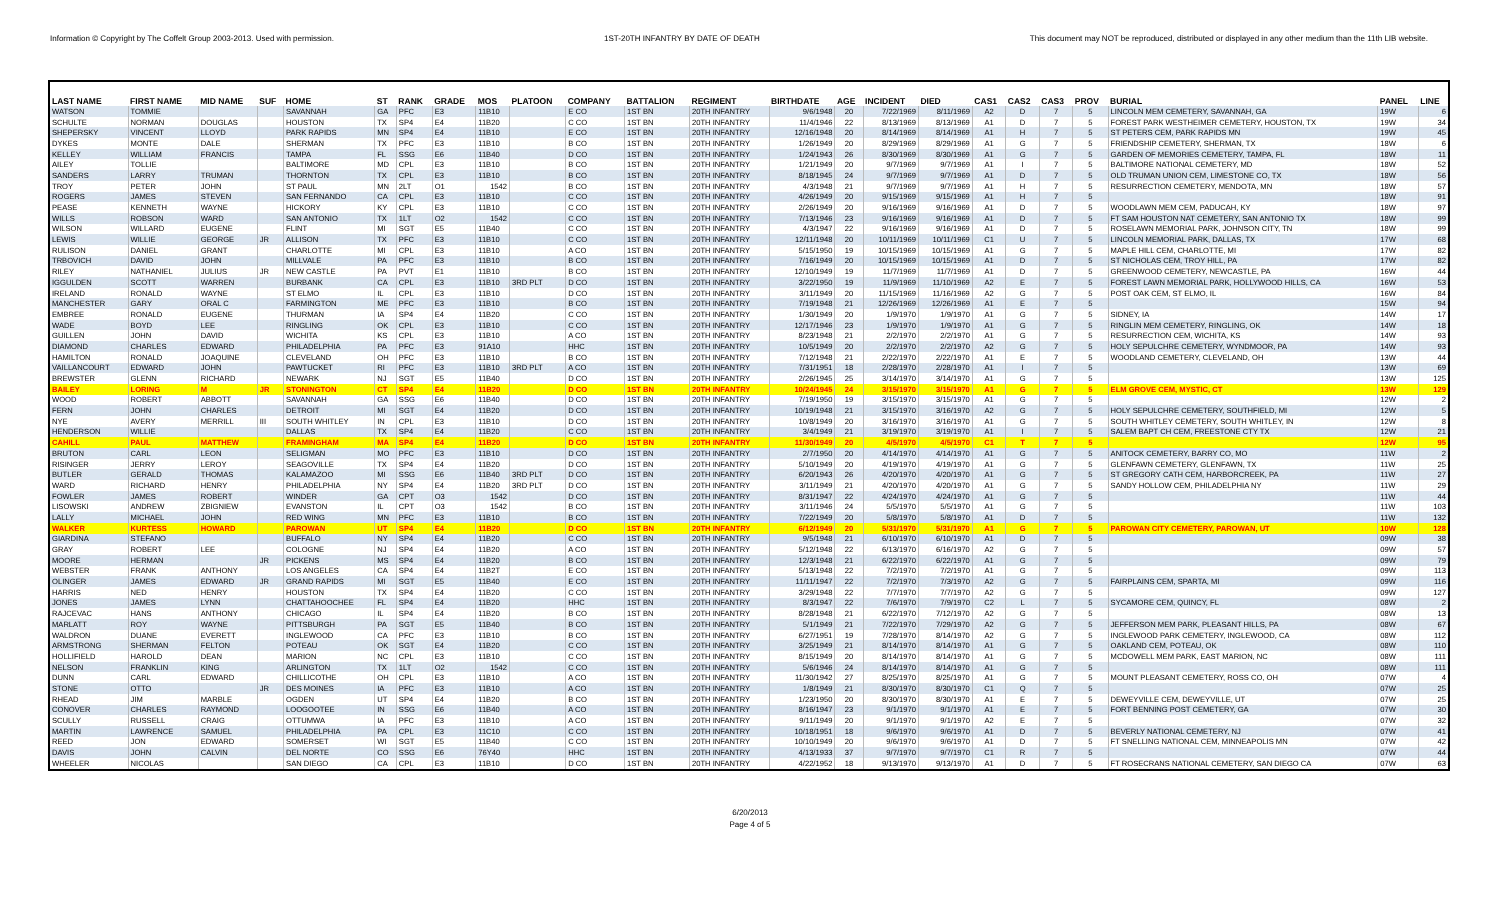Information © Copyright by The Coffelt Group 2003-2013. Used with permission. 1ST-20TH INFANTRY BY DATE OF DEATH This document may NOT be reproduced, distributed or displayed in any other medium than the 11th LIB website.
| LAST NAME | FIRST NAME | MID NAME | SUF | HOME | ST | RANK | GRADE | MOS | PLATOON | COMPANY | BATTALION | REGIMENT | BIRTHDATE | AGE | INCIDENT | DIED | CAS1 | CAS2 | CAS3 | PROV | BURIAL | PANEL | LINE |
| --- | --- | --- | --- | --- | --- | --- | --- | --- | --- | --- | --- | --- | --- | --- | --- | --- | --- | --- | --- | --- | --- | --- | --- |
| WATSON | TOMMIE | | | SAVANNAH | GA | PFC | E3 | 11B10 | | E CO | 1ST BN | 20TH INFANTRY | 9/6/1948 | 20 | 7/22/1969 | 8/11/1969 | A2 | D | 7 | 5 | LINCOLN MEM CEMETERY, SAVANNAH, GA | 19W | 6 |
| SCHULTE | NORMAN | DOUGLAS | | HOUSTON | TX | SP4 | E4 | 11B20 | | C CO | 1ST BN | 20TH INFANTRY | 11/4/1946 | 22 | 8/13/1969 | 8/13/1969 | A1 | D | 7 | 5 | FOREST PARK WESTHEIMER CEMETERY, HOUSTON, TX | 19W | 34 |
| SHEPERSKY | VINCENT | LLOYD | | PARK RAPIDS | MN | SP4 | E4 | 11B10 | | E CO | 1ST BN | 20TH INFANTRY | 12/16/1948 | 20 | 8/14/1969 | 8/14/1969 | A1 | H | 7 | 5 | ST PETERS CEM, PARK RAPIDS MN | 19W | 45 |
| DYKES | MONTE | DALE | | SHERMAN | TX | PFC | E3 | 11B10 | | B CO | 1ST BN | 20TH INFANTRY | 1/26/1949 | 20 | 8/29/1969 | 8/29/1969 | A1 | G | 7 | 5 | FRIENDSHIP CEMETERY, SHERMAN, TX | 18W | 6 |
| KELLEY | WILLIAM | FRANCIS | | TAMPA | FL | SSG | E6 | 11B40 | | D CO | 1ST BN | 20TH INFANTRY | 1/24/1943 | 26 | 8/30/1969 | 8/30/1969 | A1 | G | 7 | 5 | GARDEN OF MEMORIES CEMETERY, TAMPA, FL | 18W | 11 |
| AILEY | TOLLIE | | | BALTIMORE | MD | CPL | E3 | 11B10 | | B CO | 1ST BN | 20TH INFANTRY | 1/21/1949 | 20 | 9/7/1969 | 9/7/1969 | A1 | I | 7 | 5 | BALTIMORE NATIONAL CEMETERY, MD | 18W | 52 |
| SANDERS | LARRY | TRUMAN | | THORNTON | TX | CPL | E3 | 11B10 | | B CO | 1ST BN | 20TH INFANTRY | 8/18/1945 | 24 | 9/7/1969 | 9/7/1969 | A1 | D | 7 | 5 | OLD TRUMAN UNION CEM, LIMESTONE CO, TX | 18W | 56 |
| TROY | PETER | JOHN | | ST PAUL | MN | 2LT | O1 | 1542 | | B CO | 1ST BN | 20TH INFANTRY | 4/3/1948 | 21 | 9/7/1969 | 9/7/1969 | A1 | H | 7 | 5 | RESURRECTION CEMETERY, MENDOTA, MN | 18W | 57 |
| ROGERS | JAMES | STEVEN | | SAN FERNANDO | CA | CPL | E3 | 11B10 | | C CO | 1ST BN | 20TH INFANTRY | 4/26/1949 | 20 | 9/15/1969 | 9/15/1969 | A1 | H | 7 | 5 | | 18W | 91 |
| PEASE | KENNETH | WAYNE | | HICKORY | KY | CPL | E3 | 11B10 | | C CO | 1ST BN | 20TH INFANTRY | 2/26/1949 | 20 | 9/16/1969 | 9/16/1969 | A1 | D | 7 | 5 | WOODLAWN MEM CEM, PADUCAH, KY | 18W | 97 |
| WILLS | ROBSON | WARD | | SAN ANTONIO | TX | 1LT | O2 | 1542 | | C CO | 1ST BN | 20TH INFANTRY | 7/13/1946 | 23 | 9/16/1969 | 9/16/1969 | A1 | D | 7 | 5 | FT SAM HOUSTON NAT CEMETERY, SAN ANTONIO TX | 18W | 99 |
| WILSON | WILLARD | EUGENE | | FLINT | MI | SGT | E5 | 11B40 | | C CO | 1ST BN | 20TH INFANTRY | 4/3/1947 | 22 | 9/16/1969 | 9/16/1969 | A1 | D | 7 | 5 | ROSELAWN MEMORIAL PARK, JOHNSON CITY, TN | 18W | 99 |
| LEWIS | WILLIE | GEORGE | JR | ALLISON | TX | PFC | E3 | 11B10 | | C CO | 1ST BN | 20TH INFANTRY | 12/11/1948 | 20 | 10/11/1969 | 10/11/1969 | C1 | U | 7 | 5 | LINCOLN MEMORIAL PARK, DALLAS, TX | 17W | 68 |
| RULISON | DANIEL | GRANT | | CHARLOTTE | MI | CPL | E3 | 11B10 | | A CO | 1ST BN | 20TH INFANTRY | 5/15/1950 | 19 | 10/15/1969 | 10/15/1969 | A1 | G | 7 | 5 | MAPLE HILL CEM, CHARLOTTE, MI | 17W | 82 |
| TRBOVICH | DAVID | JOHN | | MILLVALE | PA | PFC | E3 | 11B10 | | B CO | 1ST BN | 20TH INFANTRY | 7/16/1949 | 20 | 10/15/1969 | 10/15/1969 | A1 | D | 7 | 5 | ST NICHOLAS CEM, TROY HILL, PA | 17W | 82 |
| RILEY | NATHANIEL | JULIUS | JR | NEW CASTLE | PA | PVT | E1 | 11B10 | | B CO | 1ST BN | 20TH INFANTRY | 12/10/1949 | 19 | 11/7/1969 | 11/7/1969 | A1 | D | 7 | 5 | GREENWOOD CEMETERY, NEWCASTLE, PA | 16W | 44 |
| IGGULDEN | SCOTT | WARREN | | BURBANK | CA | CPL | E3 | 11B10 | 3RD PLT | D CO | 1ST BN | 20TH INFANTRY | 3/22/1950 | 19 | 11/9/1969 | 11/10/1969 | A2 | E | 7 | 5 | FOREST LAWN MEMORIAL PARK, HOLLYWOOD HILLS, CA | 16W | 53 |
| IRELAND | RONALD | WAYNE | | ST ELMO | IL | CPL | E3 | 11B10 | | D CO | 1ST BN | 20TH INFANTRY | 3/11/1949 | 20 | 11/15/1969 | 11/16/1969 | A2 | G | 7 | 5 | POST OAK CEM, ST ELMO, IL | 16W | 84 |
| MANCHESTER | GARY | ORAL C | | FARMINGTON | ME | PFC | E3 | 11B10 | | B CO | 1ST BN | 20TH INFANTRY | 7/19/1948 | 21 | 12/26/1969 | 12/26/1969 | A1 | E | 7 | 5 | | 15W | 94 |
| EMBREE | RONALD | EUGENE | | THURMAN | IA | SP4 | E4 | 11B20 | | C CO | 1ST BN | 20TH INFANTRY | 1/30/1949 | 20 | 1/9/1970 | 1/9/1970 | A1 | G | 7 | 5 | SIDNEY, IA | 14W | 17 |
| WADE | BOYD | LEE | | RINGLING | OK | CPL | E3 | 11B10 | | C CO | 1ST BN | 20TH INFANTRY | 12/17/1946 | 23 | 1/9/1970 | 1/9/1970 | A1 | G | 7 | 5 | RINGLIN MEM CEMETERY, RINGLING, OK | 14W | 18 |
| GUILLEN | JOHN | DAVID | | WICHITA | KS | CPL | E3 | 11B10 | | A CO | 1ST BN | 20TH INFANTRY | 8/23/1948 | 21 | 2/2/1970 | 2/2/1970 | A1 | G | 7 | 5 | RESURRECTION CEM, WICHITA, KS | 14W | 93 |
| DIAMOND | CHARLES | EDWARD | | PHILADELPHIA | PA | PFC | E3 | 91A10 | | HHC | 1ST BN | 20TH INFANTRY | 10/5/1949 | 20 | 2/2/1970 | 2/2/1970 | A2 | G | 7 | 5 | HOLY SEPULCHRE CEMETERY, WYNDMOOR, PA | 14W | 93 |
| HAMILTON | RONALD | JOAQUINE | | CLEVELAND | OH | PFC | E3 | 11B10 | | B CO | 1ST BN | 20TH INFANTRY | 7/12/1948 | 21 | 2/22/1970 | 2/22/1970 | A1 | E | 7 | 5 | WOODLAND CEMETERY, CLEVELAND, OH | 13W | 44 |
| VAILLANCOURT | EDWARD | JOHN | | PAWTUCKET | RI | PFC | E3 | 11B10 | 3RD PLT | A CO | 1ST BN | 20TH INFANTRY | 7/31/1951 | 18 | 2/28/1970 | 2/28/1970 | A1 | I | 7 | 5 | | 13W | 69 |
| BREWSTER | GLENN | RICHARD | | NEWARK | NJ | SGT | E5 | 11B40 | | D CO | 1ST BN | 20TH INFANTRY | 2/26/1945 | 25 | 3/14/1970 | 3/14/1970 | A1 | G | 7 | 5 | | 13W | 125 |
| BAILEY | LORING | M | JR | STONINGTON | CT | SP4 | E4 | 11B20 | | D CO | 1ST BN | 20TH INFANTRY | 10/24/1945 | 24 | 3/15/1970 | 3/15/1970 | A1 | G | 7 | 5 | ELM GROVE CEM, MYSTIC, CT | 13W | 129 |
| WOOD | ROBERT | ABBOTT | | SAVANNAH | GA | SSG | E6 | 11B40 | | D CO | 1ST BN | 20TH INFANTRY | 7/19/1950 | 19 | 3/15/1970 | 3/15/1970 | A1 | G | 7 | 5 | | 12W | 2 |
| FERN | JOHN | CHARLES | | DETROIT | MI | SGT | E4 | 11B20 | | D CO | 1ST BN | 20TH INFANTRY | 10/19/1948 | 21 | 3/15/1970 | 3/16/1970 | A2 | G | 7 | 5 | HOLY SEPULCHRE CEMETERY, SOUTHFIELD, MI | 12W | 5 |
| NYE | AVERY | MERRILL | III | SOUTH WHITLEY | IN | CPL | E3 | 11B10 | | D CO | 1ST BN | 20TH INFANTRY | 10/8/1949 | 20 | 3/16/1970 | 3/16/1970 | A1 | G | 7 | 5 | SOUTH WHITLEY CEMETERY, SOUTH WHITLEY, IN | 12W | 8 |
| HENDERSON | WILLIE | | | DALLAS | TX | SP4 | E4 | 11B20 | | C CO | 1ST BN | 20TH INFANTRY | 3/4/1949 | 21 | 3/19/1970 | 3/19/1970 | A1 | I | 7 | 5 | SALEM BAPT CH CEM, FREESTONE CTY TX | 12W | 21 |
| CAHILL | PAUL | MATTHEW | | FRAMINGHAM | MA | SP4 | E4 | 11B20 | | D CO | 1ST BN | 20TH INFANTRY | 11/30/1949 | 20 | 4/5/1970 | 4/5/1970 | C1 | T | 7 | 5 | | 12W | 95 |
| BRUTON | CARL | LEON | | SELIGMAN | MO | PFC | E3 | 11B10 | | D CO | 1ST BN | 20TH INFANTRY | 2/7/1950 | 20 | 4/14/1970 | 4/14/1970 | A1 | G | 7 | 5 | ANITOCK CEMETERY, BARRY CO, MO | 11W | 2 |
| RISINGER | JERRY | LEROY | | SEAGOVILLE | TX | SP4 | E4 | 11B20 | | D CO | 1ST BN | 20TH INFANTRY | 5/10/1949 | 20 | 4/19/1970 | 4/19/1970 | A1 | G | 7 | 5 | GLENFAWN CEMETERY, GLENFAWN, TX | 11W | 25 |
| BUTLER | GERALD | THOMAS | | KALAMAZOO | MI | SSG | E6 | 11B40 | 3RD PLT | D CO | 1ST BN | 20TH INFANTRY | 6/20/1943 | 26 | 4/20/1970 | 4/20/1970 | A1 | G | 7 | 5 | ST GREGORY CATH CEM, HARBORCREEK, PA | 11W | 27 |
| WARD | RICHARD | HENRY | | PHILADELPHIA | NY | SP4 | E4 | 11B20 | 3RD PLT | D CO | 1ST BN | 20TH INFANTRY | 3/11/1949 | 21 | 4/20/1970 | 4/20/1970 | A1 | G | 7 | 5 | SANDY HOLLOW CEM, PHILADELPHIA NY | 11W | 29 |
| FOWLER | JAMES | ROBERT | | WINDER | GA | CPT | O3 | 1542 | | D CO | 1ST BN | 20TH INFANTRY | 8/31/1947 | 22 | 4/24/1970 | 4/24/1970 | A1 | G | 7 | 5 | | 11W | 44 |
| LISOWSKI | ANDREW | ZBIGNIEW | | EVANSTON | IL | CPT | O3 | 1542 | | B CO | 1ST BN | 20TH INFANTRY | 3/11/1946 | 24 | 5/5/1970 | 5/5/1970 | A1 | G | 7 | 5 | | 11W | 103 |
| LALLY | MICHAEL | JOHN | | RED WING | MN | PFC | E3 | 11B10 | | B CO | 1ST BN | 20TH INFANTRY | 7/22/1949 | 20 | 5/8/1970 | 5/8/1970 | A1 | D | 7 | 5 | | 11W | 132 |
| WALKER | KURTESS | HOWARD | | PAROWAN | UT | SP4 | E4 | 11B20 | | D CO | 1ST BN | 20TH INFANTRY | 6/12/1949 | 20 | 5/31/1970 | 5/31/1970 | A1 | G | 7 | 5 | PAROWAN CITY CEMETERY, PAROWAN, UT | 10W | 128 |
| GIARDINA | STEFANO | | | BUFFALO | NY | SP4 | E4 | 11B20 | | C CO | 1ST BN | 20TH INFANTRY | 9/5/1948 | 21 | 6/10/1970 | 6/10/1970 | A1 | D | 7 | 5 | | 09W | 38 |
| GRAY | ROBERT | LEE | | COLOGNE | NJ | SP4 | E4 | 11B20 | | A CO | 1ST BN | 20TH INFANTRY | 5/12/1948 | 22 | 6/13/1970 | 6/16/1970 | A2 | G | 7 | 5 | | 09W | 57 |
| MOORE | HERMAN | | JR | PICKENS | MS | SP4 | E4 | 11B20 | | B CO | 1ST BN | 20TH INFANTRY | 12/3/1948 | 21 | 6/22/1970 | 6/22/1970 | A1 | G | 7 | 5 | | 09W | 79 |
| WEBSTER | FRANK | ANTHONY | | LOS ANGELES | CA | SP4 | E4 | 11B2T | | E CO | 1ST BN | 20TH INFANTRY | 5/13/1948 | 22 | 7/2/1970 | 7/2/1970 | A1 | G | 7 | 5 | | 09W | 113 |
| OLINGER | JAMES | EDWARD | JR | GRAND RAPIDS | MI | SGT | E5 | 11B40 | | E CO | 1ST BN | 20TH INFANTRY | 11/11/1947 | 22 | 7/2/1970 | 7/3/1970 | A2 | G | 7 | 5 | FAIRPLAINS CEM, SPARTA, MI | 09W | 116 |
| HARRIS | NED | HENRY | | HOUSTON | TX | SP4 | E4 | 11B20 | | C CO | 1ST BN | 20TH INFANTRY | 3/29/1948 | 22 | 7/7/1970 | 7/7/1970 | A2 | G | 7 | 5 | | 09W | 127 |
| JONES | JAMES | LYNN | | CHATTAHOOCHEE | FL | SP4 | E4 | 11B20 | | HHC | 1ST BN | 20TH INFANTRY | 8/3/1947 | 22 | 7/6/1970 | 7/9/1970 | C2 | L | 7 | 5 | SYCAMORE CEM, QUINCY, FL | 08W | 2 |
| RAJCEVAC | HANS | ANTHONY | | CHICAGO | IL | SP4 | E4 | 11B20 | | B CO | 1ST BN | 20TH INFANTRY | 8/28/1948 | 21 | 6/22/1970 | 7/12/1970 | A2 | G | 7 | 5 | | 08W | 13 |
| MARLATT | ROY | WAYNE | | PITTSBURGH | PA | SGT | E5 | 11B40 | | B CO | 1ST BN | 20TH INFANTRY | 5/1/1949 | 21 | 7/22/1970 | 7/29/1970 | A2 | G | 7 | 5 | JEFFERSON MEM PARK, PLEASANT HILLS, PA | 08W | 67 |
| WALDRON | DUANE | EVERETT | | INGLEWOOD | CA | PFC | E3 | 11B10 | | B CO | 1ST BN | 20TH INFANTRY | 6/27/1951 | 19 | 7/28/1970 | 8/14/1970 | A2 | G | 7 | 5 | INGLEWOOD PARK CEMETERY, INGLEWOOD, CA | 08W | 112 |
| ARMSTRONG | SHERMAN | FELTON | | POTEAU | OK | SGT | E4 | 11B20 | | C CO | 1ST BN | 20TH INFANTRY | 3/25/1949 | 21 | 8/14/1970 | 8/14/1970 | A1 | G | 7 | 5 | OAKLAND CEM, POTEAU, OK | 08W | 110 |
| HOLLIFIELD | HAROLD | DEAN | | MARION | NC | CPL | E3 | 11B10 | | C CO | 1ST BN | 20TH INFANTRY | 8/15/1949 | 20 | 8/14/1970 | 8/14/1970 | A1 | G | 7 | 5 | MCDOWELL MEM PARK, EAST MARION, NC | 08W | 111 |
| NELSON | FRANKLIN | KING | | ARLINGTON | TX | 1LT | O2 | 1542 | | C CO | 1ST BN | 20TH INFANTRY | 5/6/1946 | 24 | 8/14/1970 | 8/14/1970 | A1 | G | 7 | 5 | | 08W | 111 |
| DUNN | CARL | EDWARD | | CHILLICOTHE | OH | CPL | E3 | 11B10 | | A CO | 1ST BN | 20TH INFANTRY | 11/30/1942 | 27 | 8/25/1970 | 8/25/1970 | A1 | G | 7 | 5 | MOUNT PLEASANT CEMETERY, ROSS CO, OH | 07W | 4 |
| STONE | OTTO | | JR | DES MOINES | IA | PFC | E3 | 11B10 | | A CO | 1ST BN | 20TH INFANTRY | 1/8/1949 | 21 | 8/30/1970 | 8/30/1970 | C1 | Q | 7 | 5 | | 07W | 25 |
| RHEAD | JIM | MARBLE | | OGDEN | UT | SP4 | E4 | 11B20 | | B CO | 1ST BN | 20TH INFANTRY | 1/23/1950 | 20 | 8/30/1970 | 8/30/1970 | A1 | E | 7 | 5 | DEWEYVILLE CEM, DEWEYVILLE, UT | 07W | 25 |
| CONOVER | CHARLES | RAYMOND | | LOOGOOTEE | IN | SSG | E6 | 11B40 | | A CO | 1ST BN | 20TH INFANTRY | 8/16/1947 | 23 | 9/1/1970 | 9/1/1970 | A1 | E | 7 | 5 | FORT BENNING POST CEMETERY, GA | 07W | 30 |
| SCULLY | RUSSELL | CRAIG | | OTTUMWA | IA | PFC | E3 | 11B10 | | A CO | 1ST BN | 20TH INFANTRY | 9/11/1949 | 20 | 9/1/1970 | 9/1/1970 | A2 | E | 7 | 5 | | 07W | 32 |
| MARTIN | LAWRENCE | SAMUEL | | PHILADELPHIA | PA | CPL | E3 | 11C10 | | C CO | 1ST BN | 20TH INFANTRY | 10/18/1951 | 18 | 9/6/1970 | 9/6/1970 | A1 | D | 7 | 5 | BEVERLY NATIONAL CEMETERY, NJ | 07W | 41 |
| REED | JON | EDWARD | | SOMERSET | WI | SGT | E5 | 11B40 | | C CO | 1ST BN | 20TH INFANTRY | 10/10/1949 | 20 | 9/6/1970 | 9/6/1970 | A1 | D | 7 | 5 | FT SNELLING NATIONAL CEM, MINNEAPOLIS MN | 07W | 42 |
| DAVIS | JOHN | CALVIN | | DEL NORTE | CO | SSG | E6 | 76Y40 | | HHC | 1ST BN | 20TH INFANTRY | 4/13/1933 | 37 | 9/7/1970 | 9/7/1970 | C1 | R | 7 | 5 | | 07W | 44 |
| WHEELER | NICOLAS | | | SAN DIEGO | CA | CPL | E3 | 11B10 | | D CO | 1ST BN | 20TH INFANTRY | 4/22/1952 | 18 | 9/13/1970 | 9/13/1970 | A1 | D | 7 | 5 | FT ROSECRANS NATIONAL CEMETERY, SAN DIEGO CA | 07W | 63 |
6/20/2013
Page 4 of 5